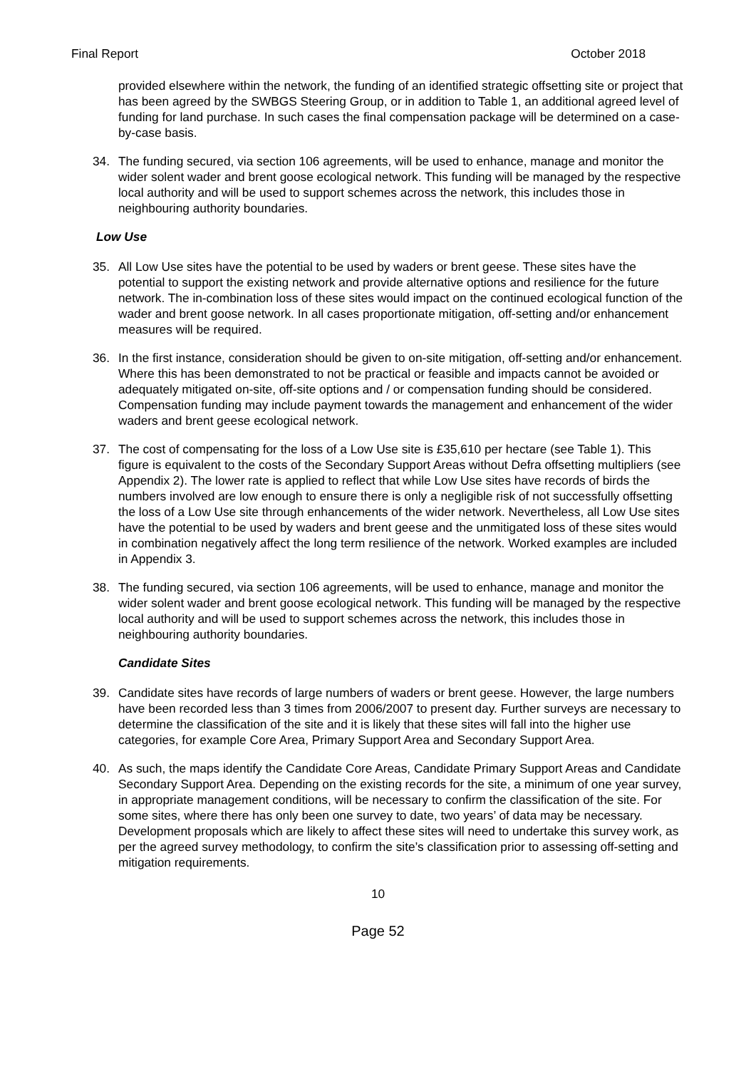Final Report October 2018
provided elsewhere within the network, the funding of an identified strategic offsetting site or project that has been agreed by the SWBGS Steering Group, or in addition to Table 1, an additional agreed level of funding for land purchase. In such cases the final compensation package will be determined on a case-by-case basis.
34. The funding secured, via section 106 agreements, will be used to enhance, manage and monitor the wider solent wader and brent goose ecological network. This funding will be managed by the respective local authority and will be used to support schemes across the network, this includes those in neighbouring authority boundaries.
Low Use
35. All Low Use sites have the potential to be used by waders or brent geese. These sites have the potential to support the existing network and provide alternative options and resilience for the future network. The in-combination loss of these sites would impact on the continued ecological function of the wader and brent goose network. In all cases proportionate mitigation, off-setting and/or enhancement measures will be required.
36. In the first instance, consideration should be given to on-site mitigation, off-setting and/or enhancement. Where this has been demonstrated to not be practical or feasible and impacts cannot be avoided or adequately mitigated on-site, off-site options and / or compensation funding should be considered. Compensation funding may include payment towards the management and enhancement of the wider waders and brent geese ecological network.
37. The cost of compensating for the loss of a Low Use site is £35,610 per hectare (see Table 1). This figure is equivalent to the costs of the Secondary Support Areas without Defra offsetting multipliers (see Appendix 2). The lower rate is applied to reflect that while Low Use sites have records of birds the numbers involved are low enough to ensure there is only a negligible risk of not successfully offsetting the loss of a Low Use site through enhancements of the wider network. Nevertheless, all Low Use sites have the potential to be used by waders and brent geese and the unmitigated loss of these sites would in combination negatively affect the long term resilience of the network. Worked examples are included in Appendix 3.
38. The funding secured, via section 106 agreements, will be used to enhance, manage and monitor the wider solent wader and brent goose ecological network. This funding will be managed by the respective local authority and will be used to support schemes across the network, this includes those in neighbouring authority boundaries.
Candidate Sites
39. Candidate sites have records of large numbers of waders or brent geese. However, the large numbers have been recorded less than 3 times from 2006/2007 to present day. Further surveys are necessary to determine the classification of the site and it is likely that these sites will fall into the higher use categories, for example Core Area, Primary Support Area and Secondary Support Area.
40. As such, the maps identify the Candidate Core Areas, Candidate Primary Support Areas and Candidate Secondary Support Area. Depending on the existing records for the site, a minimum of one year survey, in appropriate management conditions, will be necessary to confirm the classification of the site. For some sites, where there has only been one survey to date, two years’ of data may be necessary. Development proposals which are likely to affect these sites will need to undertake this survey work, as per the agreed survey methodology, to confirm the site’s classification prior to assessing off-setting and mitigation requirements.
10
Page 52